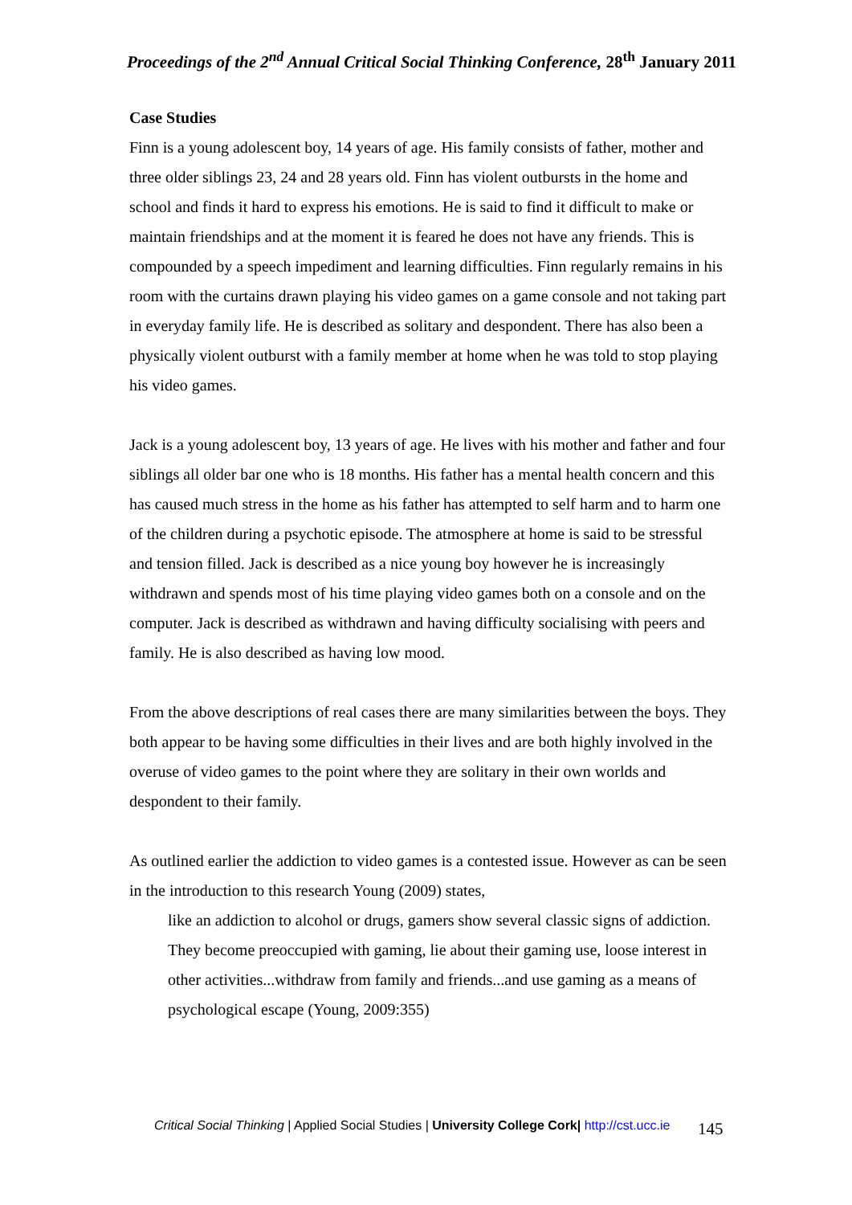Proceedings of the 2<sup>nd</sup> Annual Critical Social Thinking Conference, 28<sup>th</sup> January 2011
Case Studies
Finn is a young adolescent boy, 14 years of age. His family consists of father, mother and three older siblings 23, 24 and 28 years old. Finn has violent outbursts in the home and school and finds it hard to express his emotions. He is said to find it difficult to make or maintain friendships and at the moment it is feared he does not have any friends. This is compounded by a speech impediment and learning difficulties. Finn regularly remains in his room with the curtains drawn playing his video games on a game console and not taking part in everyday family life. He is described as solitary and despondent. There has also been a physically violent outburst with a family member at home when he was told to stop playing his video games.
Jack is a young adolescent boy, 13 years of age. He lives with his mother and father and four siblings all older bar one who is 18 months. His father has a mental health concern and this has caused much stress in the home as his father has attempted to self harm and to harm one of the children during a psychotic episode. The atmosphere at home is said to be stressful and tension filled. Jack is described as a nice young boy however he is increasingly withdrawn and spends most of his time playing video games both on a console and on the computer. Jack is described as withdrawn and having difficulty socialising with peers and family. He is also described as having low mood.
From the above descriptions of real cases there are many similarities between the boys. They both appear to be having some difficulties in their lives and are both highly involved in the overuse of video games to the point where they are solitary in their own worlds and despondent to their family.
As outlined earlier the addiction to video games is a contested issue. However as can be seen in the introduction to this research Young (2009) states,
like an addiction to alcohol or drugs, gamers show several classic signs of addiction. They become preoccupied with gaming, lie about their gaming use, loose interest in other activities...withdraw from family and friends...and use gaming as a means of psychological escape (Young, 2009:355)
Critical Social Thinking | Applied Social Studies | University College Cork| http://cst.ucc.ie
145